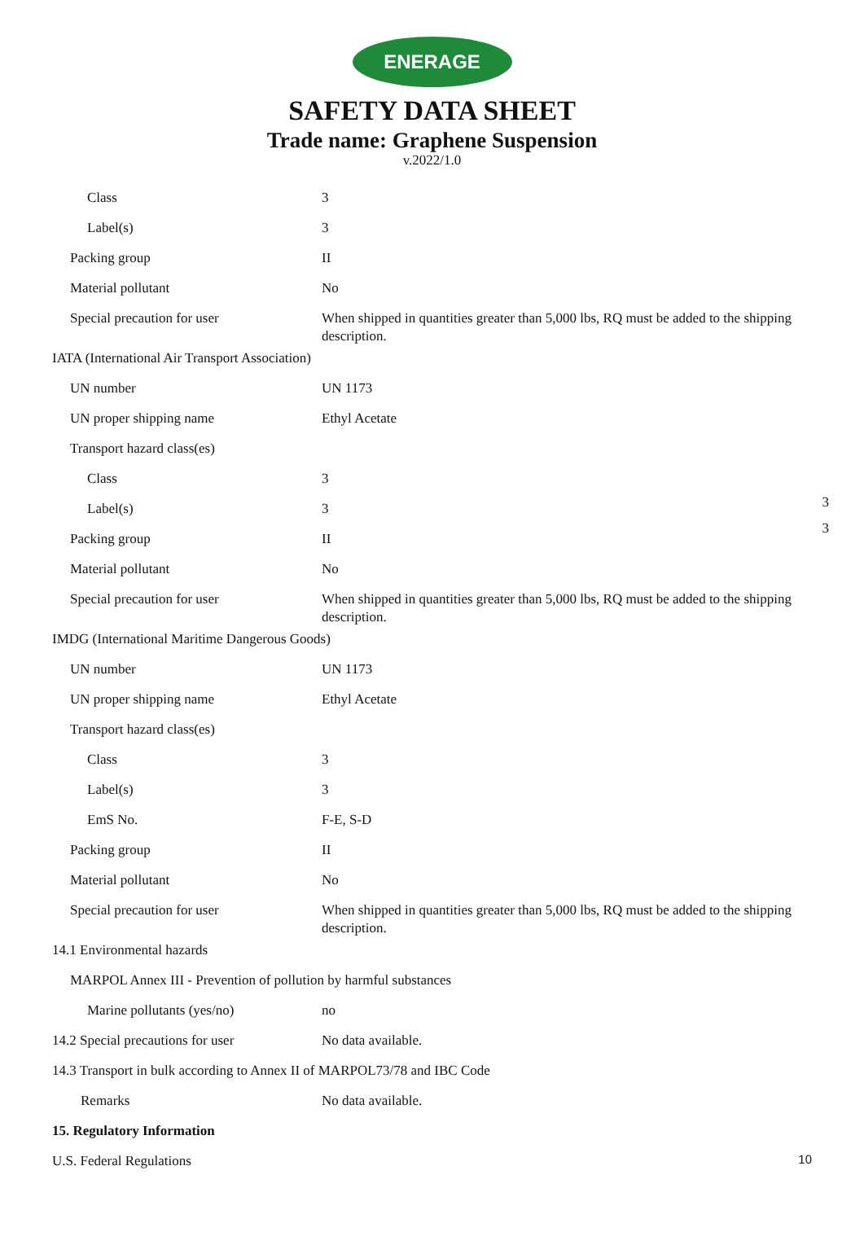ENERAGE
SAFETY DATA SHEET
Trade name: Graphene Suspension
v.2022/1.0
| Class | 3 |
| Label(s) | 3 |
| Packing group | II |
| Material pollutant | No |
| Special precaution for user | When shipped in quantities greater than 5,000 lbs, RQ must be added to the shipping description. |
| IATA (International Air Transport Association) | |
| UN number | UN 1173 |
| UN proper shipping name | Ethyl Acetate |
| Transport hazard class(es) | |
| Class | 3 |
| Label(s) | 3 |
| Packing group | II |
| Material pollutant | No |
| Special precaution for user | When shipped in quantities greater than 5,000 lbs, RQ must be added to the shipping description. |
| IMDG (International Maritime Dangerous Goods) | |
| UN number | UN 1173 |
| UN proper shipping name | Ethyl Acetate |
| Transport hazard class(es) | |
| Class | 3 |
| Label(s) | 3 |
| EmS No. | F-E, S-D |
| Packing group | II |
| Material pollutant | No |
| Special precaution for user | When shipped in quantities greater than 5,000 lbs, RQ must be added to the shipping description. |
| 14.1 Environmental hazards | |
| MARPOL Annex III - Prevention of pollution by harmful substances | |
| Marine pollutants (yes/no) | no |
| 14.2 Special precautions for user | No data available. |
| 14.3 Transport in bulk according to Annex II of MARPOL73/78 and IBC Code | |
| Remarks | No data available. |
| 15. Regulatory Information | |
| U.S. Federal Regulations | |
3
3
10